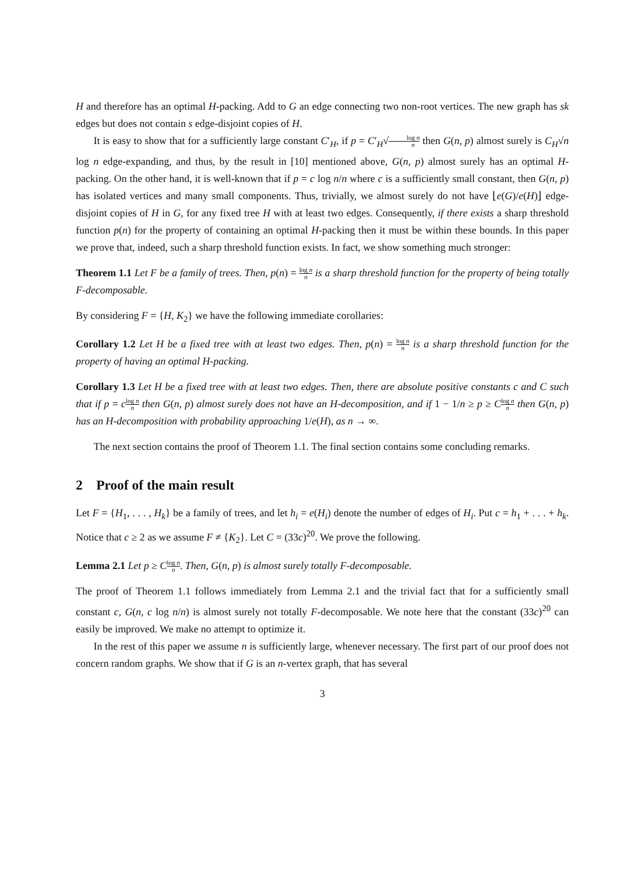H and therefore has an optimal H-packing. Add to G an edge connecting two non-root vertices. The new graph has sk edges but does not contain s edge-disjoint copies of H.
It is easy to show that for a sufficiently large constant C′<sub>H</sub>, if p = C′<sub>H</sub>√log n n then G(n, p) almost surely is C<sub>H</sub>√n log n edge-expanding, and thus, by the result in [10] mentioned above, G(n, p) almost surely has an optimal H-packing. On the other hand, it is well-known that if p = c log n/n where c is a sufficiently small constant, then G(n, p) has isolated vertices and many small components. Thus, trivially, we almost surely do not have ⌊e(G)/e(H)⌋ edge-disjoint copies of H in G, for any fixed tree H with at least two edges. Consequently, if there exists a sharp threshold function p(n) for the property of containing an optimal H-packing then it must be within these bounds. In this paper we prove that, indeed, such a sharp threshold function exists. In fact, we show something much stronger:
Theorem 1.1 Let F be a family of trees. Then, p(n) = log n n is a sharp threshold function for the property of being totally F-decomposable.
By considering F = {H, K<sub>2</sub>} we have the following immediate corollaries:
Corollary 1.2 Let H be a fixed tree with at least two edges. Then, p(n) = log n n is a sharp threshold function for the property of having an optimal H-packing.
Corollary 1.3 Let H be a fixed tree with at least two edges. Then, there are absolute positive constants c and C such that if p = clog n n then G(n, p) almost surely does not have an H-decomposition, and if 1 − 1/n ≥ p ≥ Clog n n then G(n, p) has an H-decomposition with probability approaching 1/e(H), as n → ∞.
The next section contains the proof of Theorem 1.1. The final section contains some concluding remarks.
2 Proof of the main result
Let F = {H<sub>1</sub>, . . . , H<sub>k</sub>} be a family of trees, and let h<sub>i</sub> = e(H<sub>i</sub>) denote the number of edges of H<sub>i</sub>. Put c = h<sub>1</sub> + . . . + h<sub>k</sub>. Notice that c ≥ 2 as we assume F ≠ {K<sub>2</sub>}. Let C = (33c)<sup>20</sup>. We prove the following.
Lemma 2.1 Let p ≥ Clog n n. Then, G(n, p) is almost surely totally F-decomposable.
The proof of Theorem 1.1 follows immediately from Lemma 2.1 and the trivial fact that for a sufficiently small constant c, G(n, c log n/n) is almost surely not totally F-decomposable. We note here that the constant (33c)<sup>20</sup> can easily be improved. We make no attempt to optimize it.
In the rest of this paper we assume n is sufficiently large, whenever necessary. The first part of our proof does not concern random graphs. We show that if G is an n-vertex graph, that has several
3